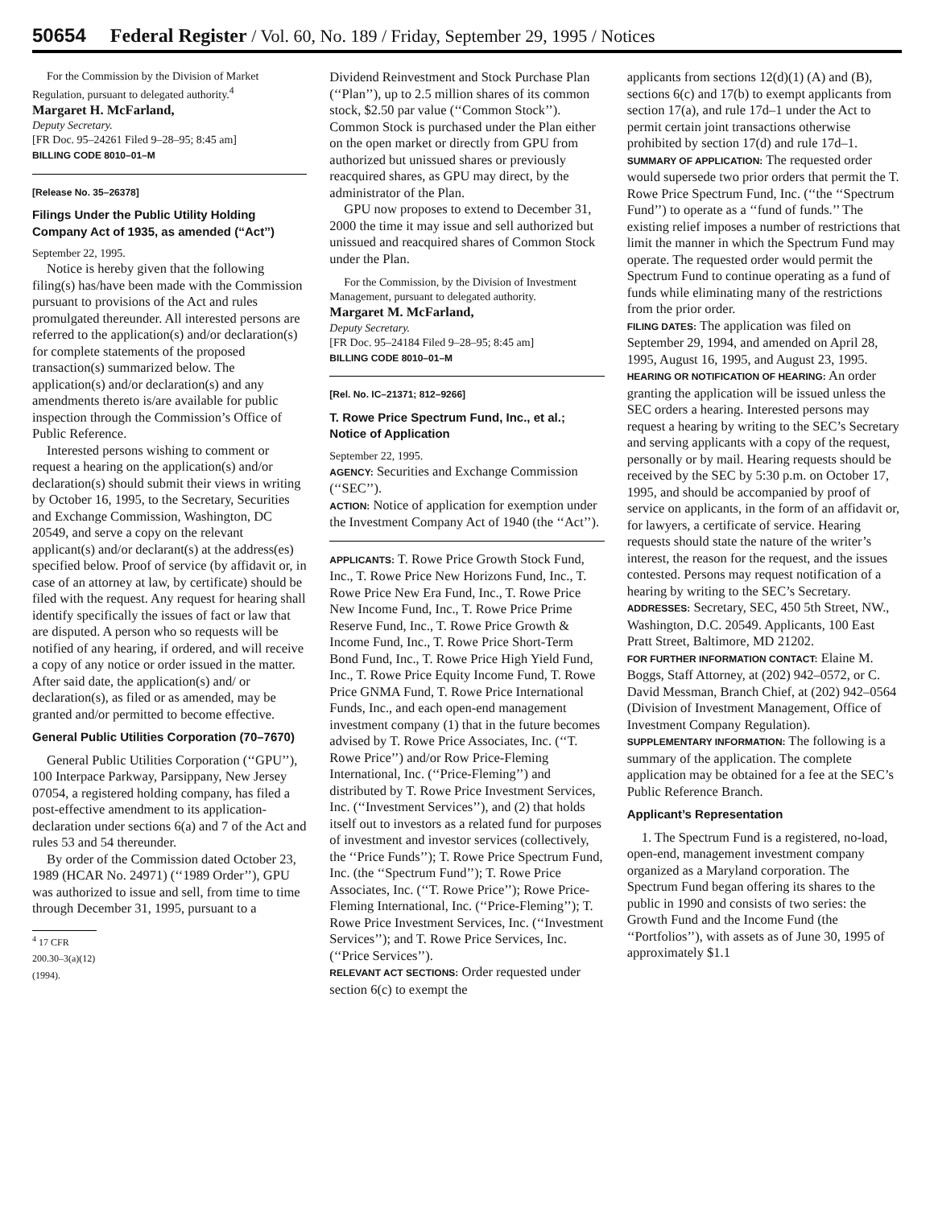50654 Federal Register / Vol. 60, No. 189 / Friday, September 29, 1995 / Notices
For the Commission by the Division of Market Regulation, pursuant to delegated authority.<sup>4</sup>
Margaret H. McFarland,
Deputy Secretary.
[FR Doc. 95–24261 Filed 9–28–95; 8:45 am]
BILLING CODE 8010–01–M
[Release No. 35–26378]
Filings Under the Public Utility Holding Company Act of 1935, as amended (‘‘Act’’)
September 22, 1995.
Notice is hereby given that the following filing(s) has/have been made with the Commission pursuant to provisions of the Act and rules promulgated thereunder. All interested persons are referred to the application(s) and/or declaration(s) for complete statements of the proposed transaction(s) summarized below. The application(s) and/or declaration(s) and any amendments thereto is/are available for public inspection through the Commission’s Office of Public Reference.
Interested persons wishing to comment or request a hearing on the application(s) and/or declaration(s) should submit their views in writing by October 16, 1995, to the Secretary, Securities and Exchange Commission, Washington, DC 20549, and serve a copy on the relevant applicant(s) and/or declarant(s) at the address(es) specified below. Proof of service (by affidavit or, in case of an attorney at law, by certificate) should be filed with the request. Any request for hearing shall identify specifically the issues of fact or law that are disputed. A person who so requests will be notified of any hearing, if ordered, and will receive a copy of any notice or order issued in the matter. After said date, the application(s) and/ or declaration(s), as filed or as amended, may be granted and/or permitted to become effective.
General Public Utilities Corporation (70–7670)
General Public Utilities Corporation (‘‘GPU’’), 100 Interpace Parkway, Parsippany, New Jersey 07054, a registered holding company, has filed a post-effective amendment to its application-declaration under sections 6(a) and 7 of the Act and rules 53 and 54 thereunder.
By order of the Commission dated October 23, 1989 (HCAR No. 24971) (‘‘1989 Order’’), GPU was authorized to issue and sell, from time to time through December 31, 1995, pursuant to a
<sup>4</sup> 17 CFR 200.30–3(a)(12) (1994).
Dividend Reinvestment and Stock Purchase Plan (‘‘Plan’’), up to 2.5 million shares of its common stock, $2.50 par value (‘‘Common Stock’’). Common Stock is purchased under the Plan either on the open market or directly from GPU from authorized but unissued shares or previously reacquired shares, as GPU may direct, by the administrator of the Plan.
GPU now proposes to extend to December 31, 2000 the time it may issue and sell authorized but unissued and reacquired shares of Common Stock under the Plan.
For the Commission, by the Division of Investment Management, pursuant to delegated authority.
Margaret M. McFarland,
Deputy Secretary.
[FR Doc. 95–24184 Filed 9–28–95; 8:45 am]
BILLING CODE 8010–01–M
[Rel. No. IC–21371; 812–9266]
T. Rowe Price Spectrum Fund, Inc., et al.; Notice of Application
September 22, 1995.
AGENCY: Securities and Exchange Commission (‘‘SEC’’).
ACTION: Notice of application for exemption under the Investment Company Act of 1940 (the ‘‘Act’’).
APPLICANTS: T. Rowe Price Growth Stock Fund, Inc., T. Rowe Price New Horizons Fund, Inc., T. Rowe Price New Era Fund, Inc., T. Rowe Price New Income Fund, Inc., T. Rowe Price Prime Reserve Fund, Inc., T. Rowe Price Growth & Income Fund, Inc., T. Rowe Price Short-Term Bond Fund, Inc., T. Rowe Price High Yield Fund, Inc., T. Rowe Price Equity Income Fund, T. Rowe Price GNMA Fund, T. Rowe Price International Funds, Inc., and each open-end management investment company (1) that in the future becomes advised by T. Rowe Price Associates, Inc. (‘‘T. Rowe Price’’) and/or Row Price-Fleming International, Inc. (‘‘Price-Fleming’’) and distributed by T. Rowe Price Investment Services, Inc. (‘‘Investment Services’’), and (2) that holds itself out to investors as a related fund for purposes of investment and investor services (collectively, the ‘‘Price Funds’’); T. Rowe Price Spectrum Fund, Inc. (the ‘‘Spectrum Fund’’); T. Rowe Price Associates, Inc. (‘‘T. Rowe Price’’); Rowe Price-Fleming International, Inc. (‘‘Price-Fleming’’); T. Rowe Price Investment Services, Inc. (‘‘Investment Services’’); and T. Rowe Price Services, Inc. (‘‘Price Services’’).
RELEVANT ACT SECTIONS: Order requested under section 6(c) to exempt the
applicants from sections 12(d)(1) (A) and (B), sections 6(c) and 17(b) to exempt applicants from section 17(a), and rule 17d–1 under the Act to permit certain joint transactions otherwise prohibited by section 17(d) and rule 17d–1.
SUMMARY OF APPLICATION: The requested order would supersede two prior orders that permit the T. Rowe Price Spectrum Fund, Inc. (‘‘the ‘‘Spectrum Fund’’) to operate as a ‘‘fund of funds.’’ The existing relief imposes a number of restrictions that limit the manner in which the Spectrum Fund may operate. The requested order would permit the Spectrum Fund to continue operating as a fund of funds while eliminating many of the restrictions from the prior order.
FILING DATES: The application was filed on September 29, 1994, and amended on April 28, 1995, August 16, 1995, and August 23, 1995.
HEARING OR NOTIFICATION OF HEARING: An order granting the application will be issued unless the SEC orders a hearing. Interested persons may request a hearing by writing to the SEC’s Secretary and serving applicants with a copy of the request, personally or by mail. Hearing requests should be received by the SEC by 5:30 p.m. on October 17, 1995, and should be accompanied by proof of service on applicants, in the form of an affidavit or, for lawyers, a certificate of service. Hearing requests should state the nature of the writer’s interest, the reason for the request, and the issues contested. Persons may request notification of a hearing by writing to the SEC’s Secretary.
ADDRESSES: Secretary, SEC, 450 5th Street, NW., Washington, D.C. 20549. Applicants, 100 East Pratt Street, Baltimore, MD 21202.
FOR FURTHER INFORMATION CONTACT: Elaine M. Boggs, Staff Attorney, at (202) 942–0572, or C. David Messman, Branch Chief, at (202) 942–0564 (Division of Investment Management, Office of Investment Company Regulation).
SUPPLEMENTARY INFORMATION: The following is a summary of the application. The complete application may be obtained for a fee at the SEC’s Public Reference Branch.
Applicant’s Representation
1. The Spectrum Fund is a registered, no-load, open-end, management investment company organized as a Maryland corporation. The Spectrum Fund began offering its shares to the public in 1990 and consists of two series: the Growth Fund and the Income Fund (the ‘‘Portfolios’’), with assets as of June 30, 1995 of approximately $1.1